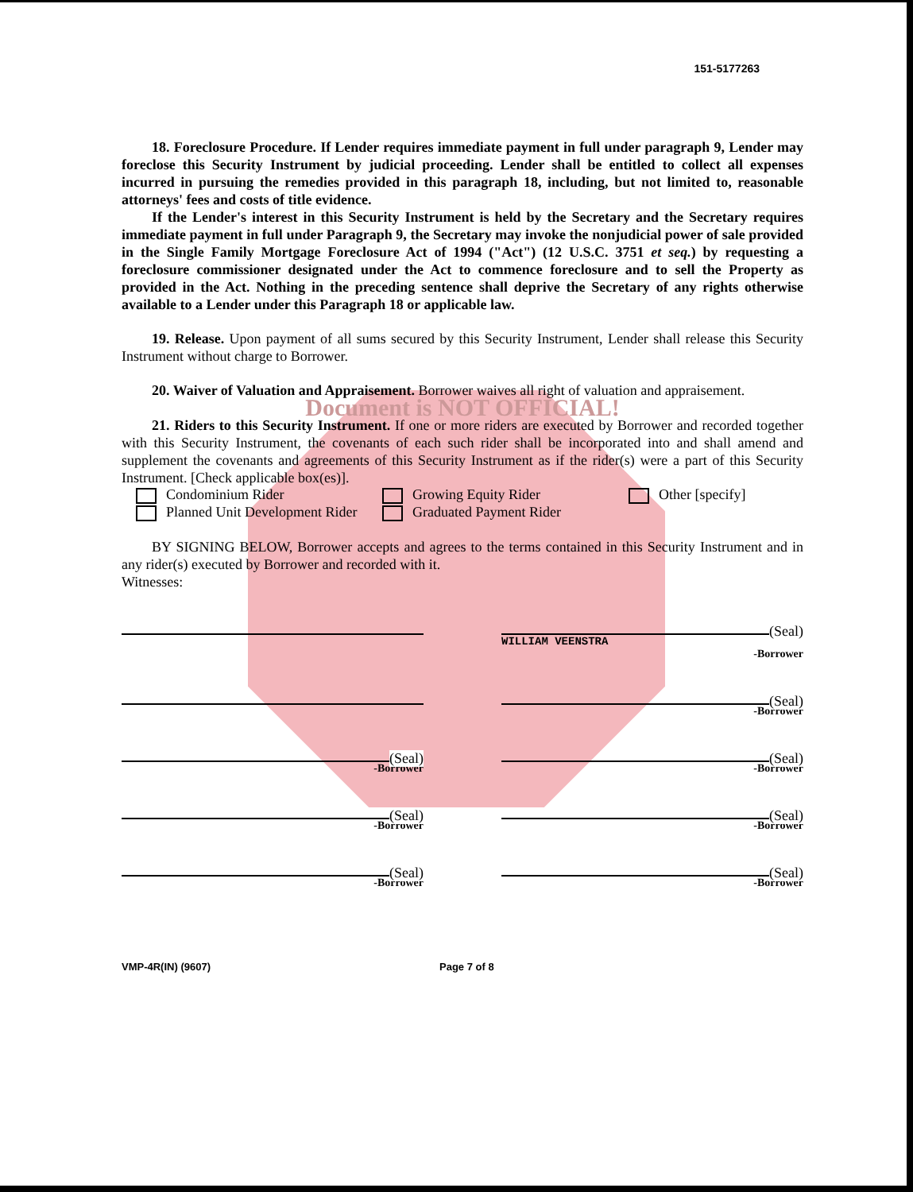151-5177263
18. Foreclosure Procedure. If Lender requires immediate payment in full under paragraph 9, Lender may foreclose this Security Instrument by judicial proceeding. Lender shall be entitled to collect all expenses incurred in pursuing the remedies provided in this paragraph 18, including, but not limited to, reasonable attorneys' fees and costs of title evidence.
If the Lender's interest in this Security Instrument is held by the Secretary and the Secretary requires immediate payment in full under Paragraph 9, the Secretary may invoke the nonjudicial power of sale provided in the Single Family Mortgage Foreclosure Act of 1994 ("Act") (12 U.S.C. 3751 et seq.) by requesting a foreclosure commissioner designated under the Act to commence foreclosure and to sell the Property as provided in the Act. Nothing in the preceding sentence shall deprive the Secretary of any rights otherwise available to a Lender under this Paragraph 18 or applicable law.
19. Release. Upon payment of all sums secured by this Security Instrument, Lender shall release this Security Instrument without charge to Borrower.
20. Waiver of Valuation and Appraisement. Borrower waives all right of valuation and appraisement.
Document is NOT OFFICIAL!
21. Riders to this Security Instrument. If one or more riders are executed by Borrower and recorded together with this Security Instrument, the covenants of each such rider shall be incorporated into and shall amend and supplement the covenants and agreements of this Security Instrument as if the rider(s) were a part of this Security Instrument. [Check applicable box(es)].
Condominium Rider
Growing Equity Rider
Other [specify]
Planned Unit Development Rider
Graduated Payment Rider
BY SIGNING BELOW, Borrower accepts and agrees to the terms contained in this Security Instrument and in any rider(s) executed by Borrower and recorded with it.
Witnesses:
(Seal)
WILLIAM VEENSTRA
-Borrower
(Seal)
-Borrower
(Seal)
-Borrower
(Seal)
-Borrower
(Seal)
-Borrower
(Seal)
-Borrower
(Seal)
-Borrower
(Seal)
-Borrower
VMP-4R(IN) (9607) Page 7 of 8